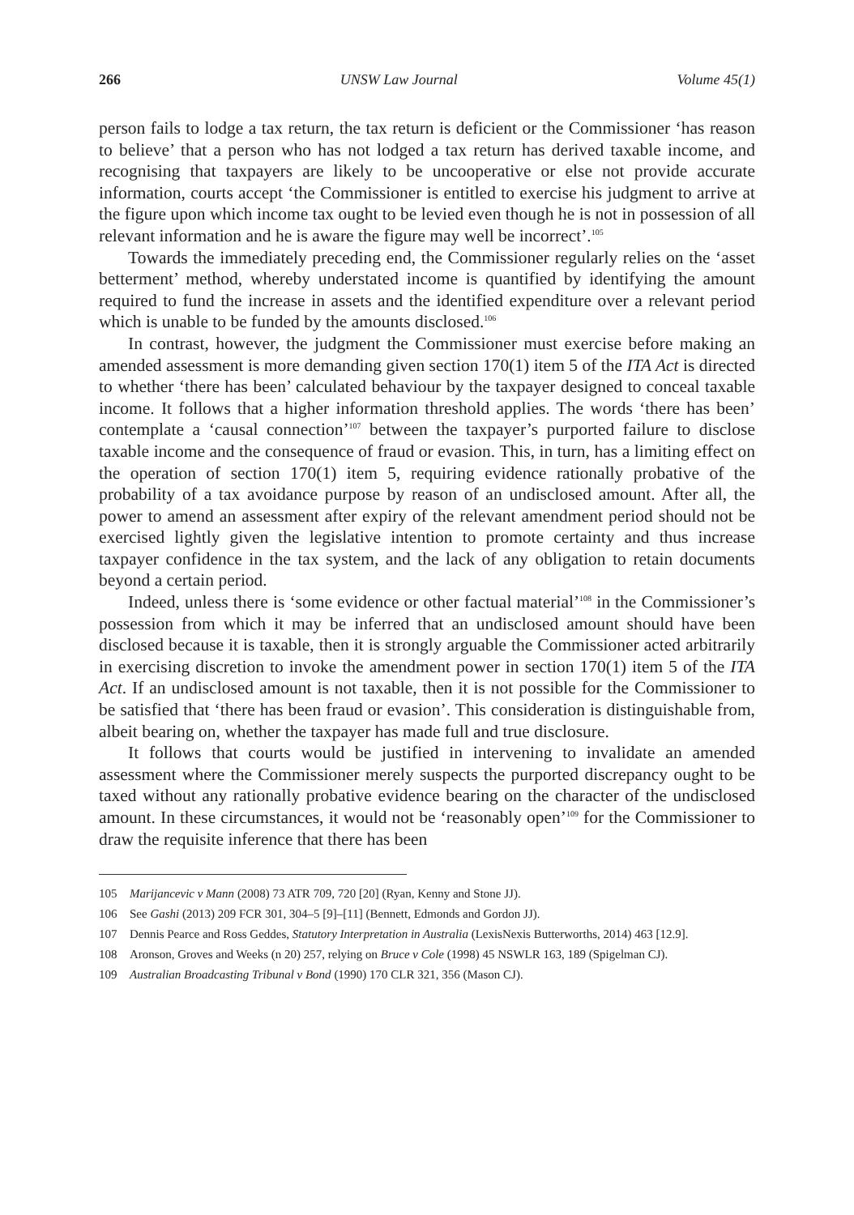266 UNSW Law Journal Volume 45(1)
person fails to lodge a tax return, the tax return is deficient or the Commissioner ‘has reason to believe’ that a person who has not lodged a tax return has derived taxable income, and recognising that taxpayers are likely to be uncooperative or else not provide accurate information, courts accept ‘the Commissioner is entitled to exercise his judgment to arrive at the figure upon which income tax ought to be levied even though he is not in possession of all relevant information and he is aware the figure may well be incorrect’.<sup>105</sup>
Towards the immediately preceding end, the Commissioner regularly relies on the ‘asset betterment’ method, whereby understated income is quantified by identifying the amount required to fund the increase in assets and the identified expenditure over a relevant period which is unable to be funded by the amounts disclosed.<sup>106</sup>
In contrast, however, the judgment the Commissioner must exercise before making an amended assessment is more demanding given section 170(1) item 5 of the ITA Act is directed to whether ‘there has been’ calculated behaviour by the taxpayer designed to conceal taxable income. It follows that a higher information threshold applies. The words ‘there has been’ contemplate a ‘causal connection’<sup>107</sup> between the taxpayer’s purported failure to disclose taxable income and the consequence of fraud or evasion. This, in turn, has a limiting effect on the operation of section 170(1) item 5, requiring evidence rationally probative of the probability of a tax avoidance purpose by reason of an undisclosed amount. After all, the power to amend an assessment after expiry of the relevant amendment period should not be exercised lightly given the legislative intention to promote certainty and thus increase taxpayer confidence in the tax system, and the lack of any obligation to retain documents beyond a certain period.
Indeed, unless there is ‘some evidence or other factual material’<sup>108</sup> in the Commissioner’s possession from which it may be inferred that an undisclosed amount should have been disclosed because it is taxable, then it is strongly arguable the Commissioner acted arbitrarily in exercising discretion to invoke the amendment power in section 170(1) item 5 of the ITA Act. If an undisclosed amount is not taxable, then it is not possible for the Commissioner to be satisfied that ‘there has been fraud or evasion’. This consideration is distinguishable from, albeit bearing on, whether the taxpayer has made full and true disclosure.
It follows that courts would be justified in intervening to invalidate an amended assessment where the Commissioner merely suspects the purported discrepancy ought to be taxed without any rationally probative evidence bearing on the character of the undisclosed amount. In these circumstances, it would not be ‘reasonably open’<sup>109</sup> for the Commissioner to draw the requisite inference that there has been
105 Marijancevic v Mann (2008) 73 ATR 709, 720 [20] (Ryan, Kenny and Stone JJ).
106 See Gashi (2013) 209 FCR 301, 304–5 [9]–[11] (Bennett, Edmonds and Gordon JJ).
107 Dennis Pearce and Ross Geddes, Statutory Interpretation in Australia (LexisNexis Butterworths, 2014) 463 [12.9].
108 Aronson, Groves and Weeks (n 20) 257, relying on Bruce v Cole (1998) 45 NSWLR 163, 189 (Spigelman CJ).
109 Australian Broadcasting Tribunal v Bond (1990) 170 CLR 321, 356 (Mason CJ).